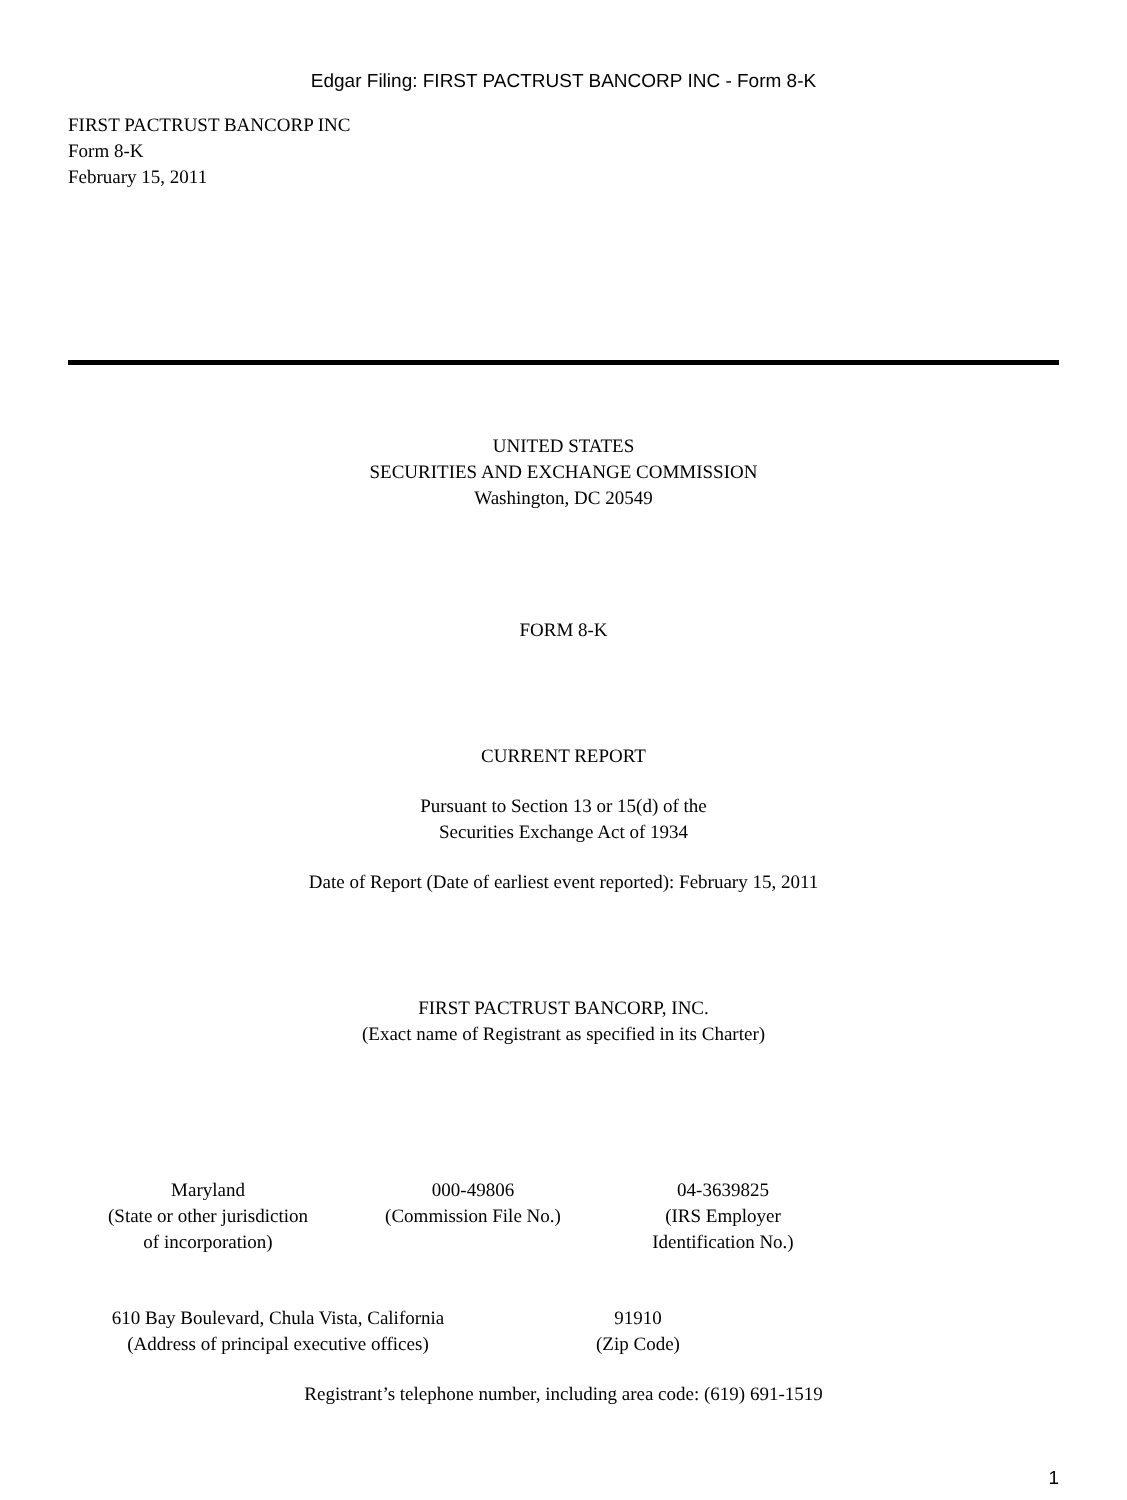Edgar Filing: FIRST PACTRUST BANCORP INC - Form 8-K
FIRST PACTRUST BANCORP INC
Form 8-K
February 15, 2011
UNITED STATES
SECURITIES AND EXCHANGE COMMISSION
Washington, DC 20549
FORM 8-K
CURRENT REPORT
Pursuant to Section 13 or 15(d) of the
Securities Exchange Act of 1934
Date of Report (Date of earliest event reported): February 15, 2011
FIRST PACTRUST BANCORP, INC.
(Exact name of Registrant as specified in its Charter)
| Maryland (State or other jurisdiction of incorporation) | 000-49806 (Commission File No.) | 04-3639825 (IRS Employer Identification No.) |
| 610 Bay Boulevard, Chula Vista, California (Address of principal executive offices) | 91910 (Zip Code) |
Registrant’s telephone number, including area code: (619) 691-1519
1